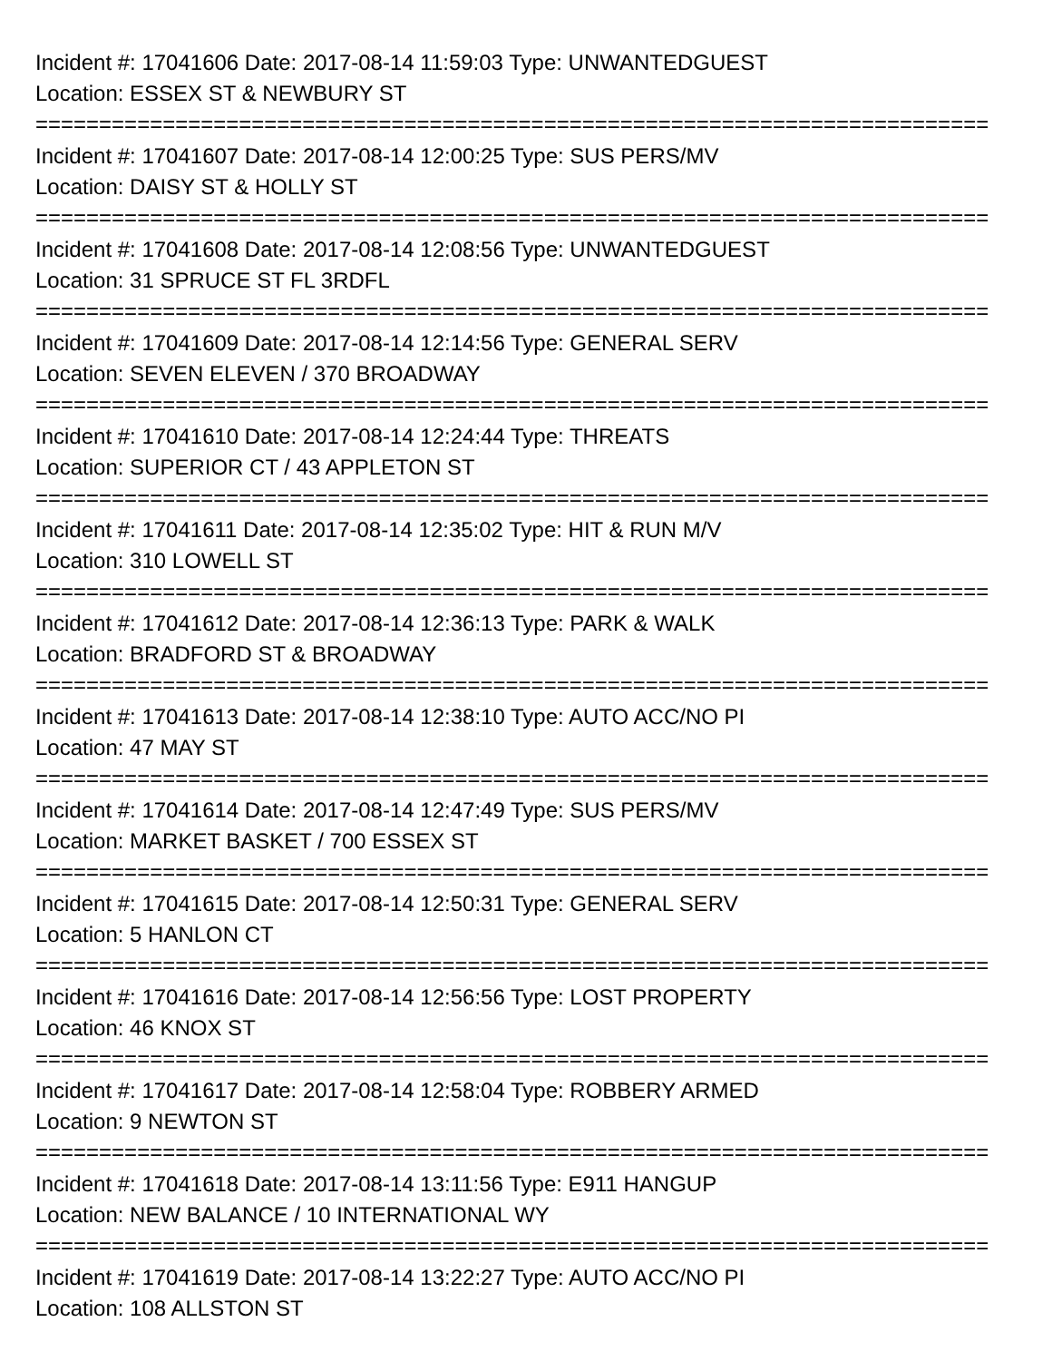Incident #: 17041606 Date: 2017-08-14 11:59:03 Type: UNWANTEDGUEST
Location: ESSEX ST & NEWBURY ST
===========================================================================
Incident #: 17041607 Date: 2017-08-14 12:00:25 Type: SUS PERS/MV
Location: DAISY ST & HOLLY ST
===========================================================================
Incident #: 17041608 Date: 2017-08-14 12:08:56 Type: UNWANTEDGUEST
Location: 31 SPRUCE ST FL 3RDFL
===========================================================================
Incident #: 17041609 Date: 2017-08-14 12:14:56 Type: GENERAL SERV
Location: SEVEN ELEVEN / 370 BROADWAY
===========================================================================
Incident #: 17041610 Date: 2017-08-14 12:24:44 Type: THREATS
Location: SUPERIOR CT / 43 APPLETON ST
===========================================================================
Incident #: 17041611 Date: 2017-08-14 12:35:02 Type: HIT & RUN M/V
Location: 310 LOWELL ST
===========================================================================
Incident #: 17041612 Date: 2017-08-14 12:36:13 Type: PARK & WALK
Location: BRADFORD ST & BROADWAY
===========================================================================
Incident #: 17041613 Date: 2017-08-14 12:38:10 Type: AUTO ACC/NO PI
Location: 47 MAY ST
===========================================================================
Incident #: 17041614 Date: 2017-08-14 12:47:49 Type: SUS PERS/MV
Location: MARKET BASKET / 700 ESSEX ST
===========================================================================
Incident #: 17041615 Date: 2017-08-14 12:50:31 Type: GENERAL SERV
Location: 5 HANLON CT
===========================================================================
Incident #: 17041616 Date: 2017-08-14 12:56:56 Type: LOST PROPERTY
Location: 46 KNOX ST
===========================================================================
Incident #: 17041617 Date: 2017-08-14 12:58:04 Type: ROBBERY ARMED
Location: 9 NEWTON ST
===========================================================================
Incident #: 17041618 Date: 2017-08-14 13:11:56 Type: E911 HANGUP
Location: NEW BALANCE / 10 INTERNATIONAL WY
===========================================================================
Incident #: 17041619 Date: 2017-08-14 13:22:27 Type: AUTO ACC/NO PI
Location: 108 ALLSTON ST